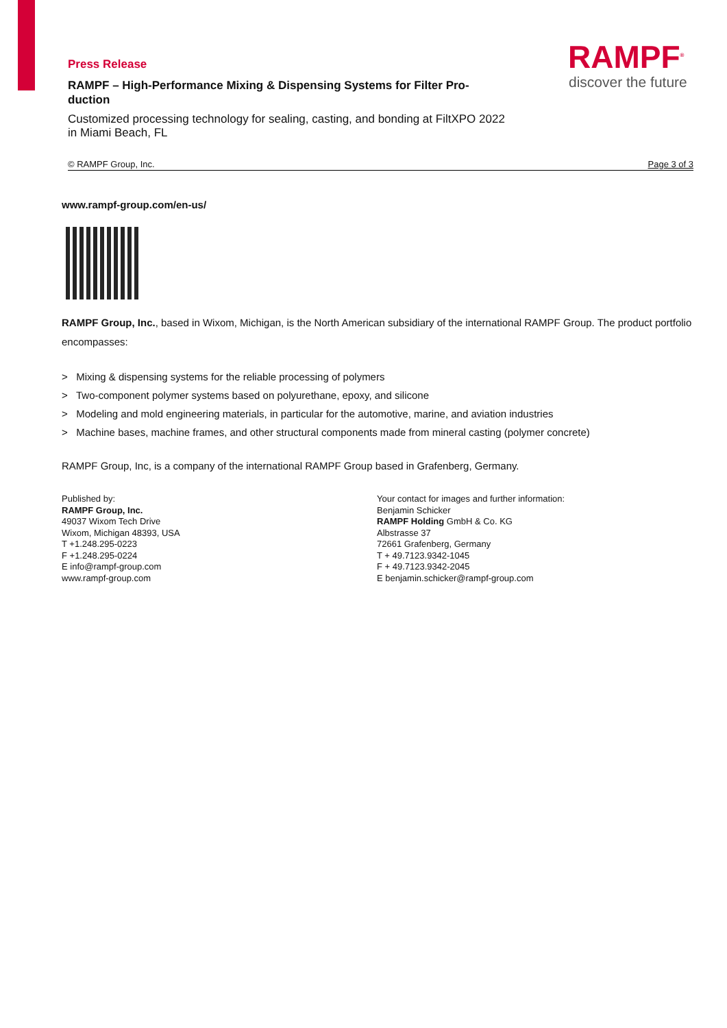Press Release
RAMPF – High-Performance Mixing & Dispensing Systems for Filter Pro-
duction
Customized processing technology for sealing, casting, and bonding at FiltXPO 2022 in Miami Beach, FL
RAMPF<sup>®</sup>
discover the future
© RAMPF Group, Inc. Page 3 of 3
www.rampf-group.com/en-us/
RAMPF Group, Inc., based in Wixom, Michigan, is the North American subsidiary of the international RAMPF Group. The product portfolio encompasses:
> Mixing & dispensing systems for the reliable processing of polymers
> Two-component polymer systems based on polyurethane, epoxy, and silicone
> Modeling and mold engineering materials, in particular for the automotive, marine, and aviation industries
> Machine bases, machine frames, and other structural components made from mineral casting (polymer concrete)
RAMPF Group, Inc, is a company of the international RAMPF Group based in Grafenberg, Germany.
Published by:
RAMPF Group, Inc.
49037 Wixom Tech Drive
Wixom, Michigan 48393, USA
T +1.248.295-0223
F +1.248.295-0224
E info@rampf-group.com
www.rampf-group.com
Your contact for images and further information:
Benjamin Schicker
RAMPF Holding GmbH & Co. KG
Albstrasse 37
72661 Grafenberg, Germany
T + 49.7123.9342-1045
F + 49.7123.9342-2045
E benjamin.schicker@rampf-group.com